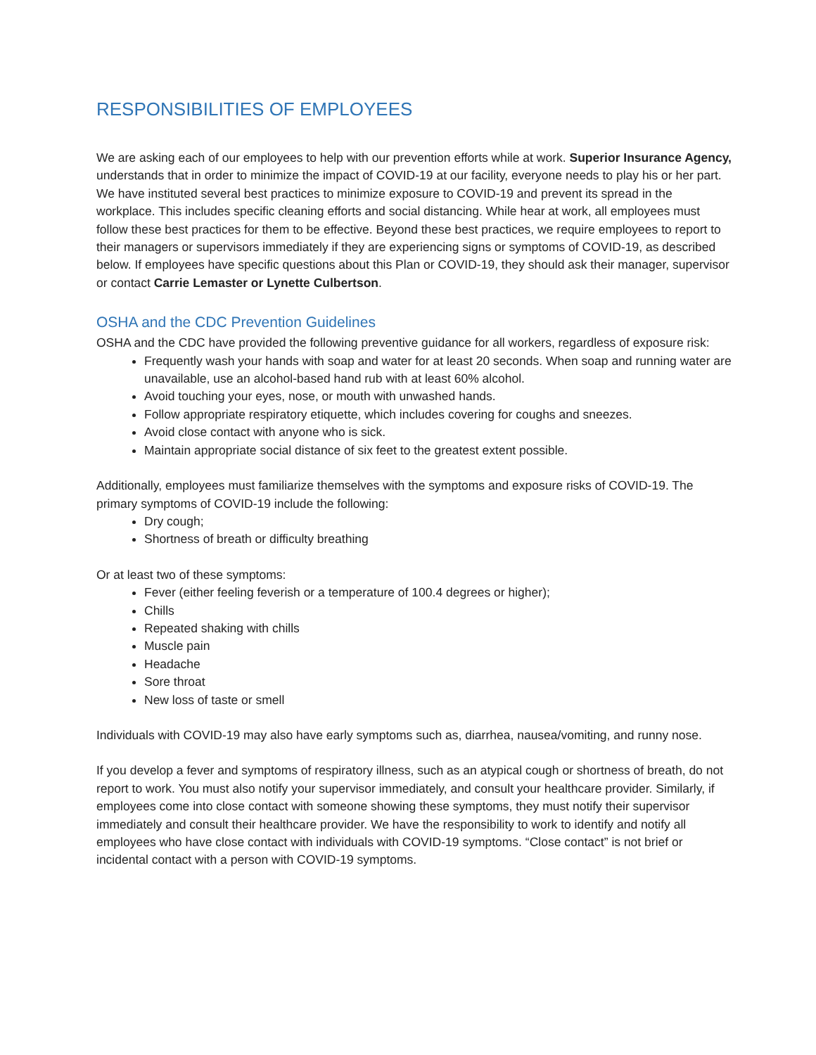RESPONSIBILITIES OF EMPLOYEES
We are asking each of our employees to help with our prevention efforts while at work. Superior Insurance Agency, understands that in order to minimize the impact of COVID-19 at our facility, everyone needs to play his or her part. We have instituted several best practices to minimize exposure to COVID-19 and prevent its spread in the workplace. This includes specific cleaning efforts and social distancing. While hear at work, all employees must follow these best practices for them to be effective. Beyond these best practices, we require employees to report to their managers or supervisors immediately if they are experiencing signs or symptoms of COVID-19, as described below. If employees have specific questions about this Plan or COVID-19, they should ask their manager, supervisor or contact Carrie Lemaster or Lynette Culbertson.
OSHA and the CDC Prevention Guidelines
OSHA and the CDC have provided the following preventive guidance for all workers, regardless of exposure risk:
Frequently wash your hands with soap and water for at least 20 seconds. When soap and running water are unavailable, use an alcohol-based hand rub with at least 60% alcohol.
Avoid touching your eyes, nose, or mouth with unwashed hands.
Follow appropriate respiratory etiquette, which includes covering for coughs and sneezes.
Avoid close contact with anyone who is sick.
Maintain appropriate social distance of six feet to the greatest extent possible.
Additionally, employees must familiarize themselves with the symptoms and exposure risks of COVID-19. The primary symptoms of COVID-19 include the following:
Dry cough;
Shortness of breath or difficulty breathing
Or at least two of these symptoms:
Fever (either feeling feverish or a temperature of 100.4 degrees or higher);
Chills
Repeated shaking with chills
Muscle pain
Headache
Sore throat
New loss of taste or smell
Individuals with COVID-19 may also have early symptoms such as, diarrhea, nausea/vomiting, and runny nose.
If you develop a fever and symptoms of respiratory illness, such as an atypical cough or shortness of breath, do not report to work. You must also notify your supervisor immediately, and consult your healthcare provider. Similarly, if employees come into close contact with someone showing these symptoms, they must notify their supervisor immediately and consult their healthcare provider. We have the responsibility to work to identify and notify all employees who have close contact with individuals with COVID-19 symptoms. “Close contact” is not brief or incidental contact with a person with COVID-19 symptoms.